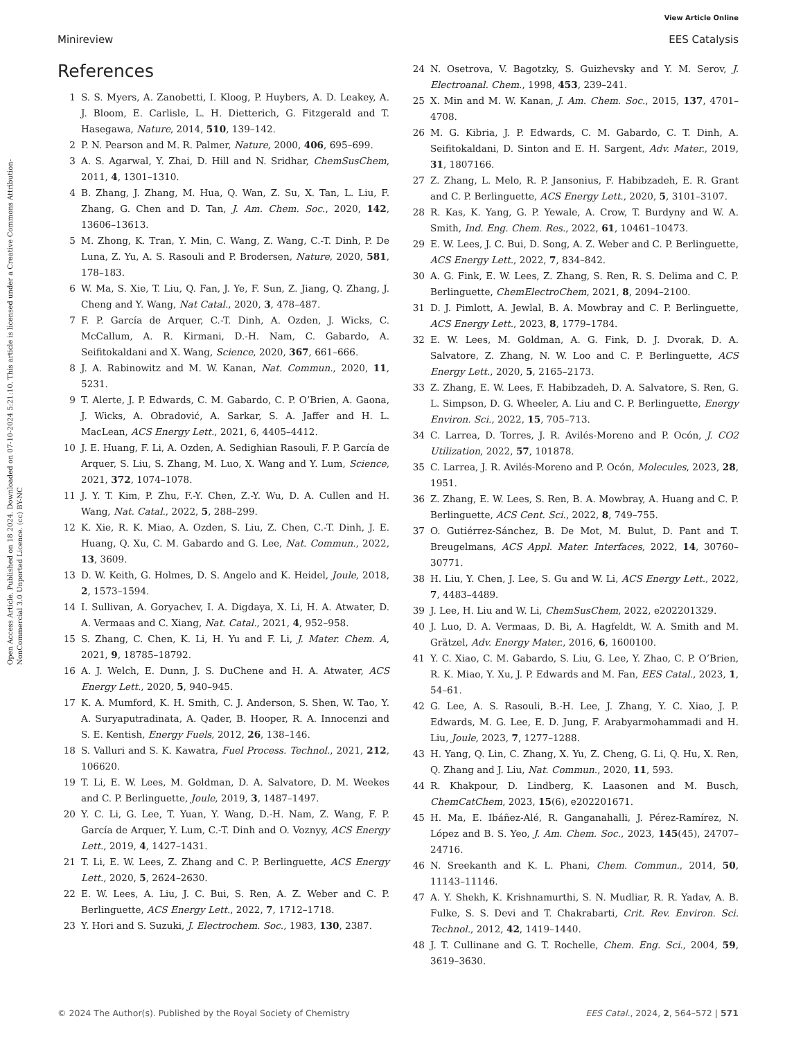View Article Online
Minireview EES Catalysis
Open Access Article. Published on 18 2024. Downloaded on 07-10-2024 5:21:10. This article is licensed under a Creative Commons Attribution-NonCommercial 3.0 Unported Licence. (cc) BY-NC
References
1 S. S. Myers, A. Zanobetti, I. Kloog, P. Huybers, A. D. Leakey, A. J. Bloom, E. Carlisle, L. H. Dietterich, G. Fitzgerald and T. Hasegawa, Nature, 2014, 510, 139–142.
2 P. N. Pearson and M. R. Palmer, Nature, 2000, 406, 695–699.
3 A. S. Agarwal, Y. Zhai, D. Hill and N. Sridhar, ChemSusChem, 2011, 4, 1301–1310.
4 B. Zhang, J. Zhang, M. Hua, Q. Wan, Z. Su, X. Tan, L. Liu, F. Zhang, G. Chen and D. Tan, J. Am. Chem. Soc., 2020, 142, 13606–13613.
5 M. Zhong, K. Tran, Y. Min, C. Wang, Z. Wang, C.-T. Dinh, P. De Luna, Z. Yu, A. S. Rasouli and P. Brodersen, Nature, 2020, 581, 178–183.
6 W. Ma, S. Xie, T. Liu, Q. Fan, J. Ye, F. Sun, Z. Jiang, Q. Zhang, J. Cheng and Y. Wang, Nat Catal., 2020, 3, 478–487.
7 F. P. García de Arquer, C.-T. Dinh, A. Ozden, J. Wicks, C. McCallum, A. R. Kirmani, D.-H. Nam, C. Gabardo, A. Seifitokaldani and X. Wang, Science, 2020, 367, 661–666.
8 J. A. Rabinowitz and M. W. Kanan, Nat. Commun., 2020, 11, 5231.
9 T. Alerte, J. P. Edwards, C. M. Gabardo, C. P. O’Brien, A. Gaona, J. Wicks, A. Obradović, A. Sarkar, S. A. Jaffer and H. L. MacLean, ACS Energy Lett., 2021, 6, 4405–4412.
10 J. E. Huang, F. Li, A. Ozden, A. Sedighian Rasouli, F. P. García de Arquer, S. Liu, S. Zhang, M. Luo, X. Wang and Y. Lum, Science, 2021, 372, 1074–1078.
11 J. Y. T. Kim, P. Zhu, F.-Y. Chen, Z.-Y. Wu, D. A. Cullen and H. Wang, Nat. Catal., 2022, 5, 288–299.
12 K. Xie, R. K. Miao, A. Ozden, S. Liu, Z. Chen, C.-T. Dinh, J. E. Huang, Q. Xu, C. M. Gabardo and G. Lee, Nat. Commun., 2022, 13, 3609.
13 D. W. Keith, G. Holmes, D. S. Angelo and K. Heidel, Joule, 2018, 2, 1573–1594.
14 I. Sullivan, A. Goryachev, I. A. Digdaya, X. Li, H. A. Atwater, D. A. Vermaas and C. Xiang, Nat. Catal., 2021, 4, 952–958.
15 S. Zhang, C. Chen, K. Li, H. Yu and F. Li, J. Mater. Chem. A, 2021, 9, 18785–18792.
16 A. J. Welch, E. Dunn, J. S. DuChene and H. A. Atwater, ACS Energy Lett., 2020, 5, 940–945.
17 K. A. Mumford, K. H. Smith, C. J. Anderson, S. Shen, W. Tao, Y. A. Suryaputradinata, A. Qader, B. Hooper, R. A. Innocenzi and S. E. Kentish, Energy Fuels, 2012, 26, 138–146.
18 S. Valluri and S. K. Kawatra, Fuel Process. Technol., 2021, 212, 106620.
19 T. Li, E. W. Lees, M. Goldman, D. A. Salvatore, D. M. Weekes and C. P. Berlinguette, Joule, 2019, 3, 1487–1497.
20 Y. C. Li, G. Lee, T. Yuan, Y. Wang, D.-H. Nam, Z. Wang, F. P. García de Arquer, Y. Lum, C.-T. Dinh and O. Voznyy, ACS Energy Lett., 2019, 4, 1427–1431.
21 T. Li, E. W. Lees, Z. Zhang and C. P. Berlinguette, ACS Energy Lett., 2020, 5, 2624–2630.
22 E. W. Lees, A. Liu, J. C. Bui, S. Ren, A. Z. Weber and C. P. Berlinguette, ACS Energy Lett., 2022, 7, 1712–1718.
23 Y. Hori and S. Suzuki, J. Electrochem. Soc., 1983, 130, 2387.
24 N. Osetrova, V. Bagotzky, S. Guizhevsky and Y. M. Serov, J. Electroanal. Chem., 1998, 453, 239–241.
25 X. Min and M. W. Kanan, J. Am. Chem. Soc., 2015, 137, 4701–4708.
26 M. G. Kibria, J. P. Edwards, C. M. Gabardo, C. T. Dinh, A. Seifitokaldani, D. Sinton and E. H. Sargent, Adv. Mater., 2019, 31, 1807166.
27 Z. Zhang, L. Melo, R. P. Jansonius, F. Habibzadeh, E. R. Grant and C. P. Berlinguette, ACS Energy Lett., 2020, 5, 3101–3107.
28 R. Kas, K. Yang, G. P. Yewale, A. Crow, T. Burdyny and W. A. Smith, Ind. Eng. Chem. Res., 2022, 61, 10461–10473.
29 E. W. Lees, J. C. Bui, D. Song, A. Z. Weber and C. P. Berlinguette, ACS Energy Lett., 2022, 7, 834–842.
30 A. G. Fink, E. W. Lees, Z. Zhang, S. Ren, R. S. Delima and C. P. Berlinguette, ChemElectroChem, 2021, 8, 2094–2100.
31 D. J. Pimlott, A. Jewlal, B. A. Mowbray and C. P. Berlinguette, ACS Energy Lett., 2023, 8, 1779–1784.
32 E. W. Lees, M. Goldman, A. G. Fink, D. J. Dvorak, D. A. Salvatore, Z. Zhang, N. W. Loo and C. P. Berlinguette, ACS Energy Lett., 2020, 5, 2165–2173.
33 Z. Zhang, E. W. Lees, F. Habibzadeh, D. A. Salvatore, S. Ren, G. L. Simpson, D. G. Wheeler, A. Liu and C. P. Berlinguette, Energy Environ. Sci., 2022, 15, 705–713.
34 C. Larrea, D. Torres, J. R. Avilés-Moreno and P. Ocón, J. CO2 Utilization, 2022, 57, 101878.
35 C. Larrea, J. R. Avilés-Moreno and P. Ocón, Molecules, 2023, 28, 1951.
36 Z. Zhang, E. W. Lees, S. Ren, B. A. Mowbray, A. Huang and C. P. Berlinguette, ACS Cent. Sci., 2022, 8, 749–755.
37 O. Gutiérrez-Sánchez, B. De Mot, M. Bulut, D. Pant and T. Breugelmans, ACS Appl. Mater. Interfaces, 2022, 14, 30760–30771.
38 H. Liu, Y. Chen, J. Lee, S. Gu and W. Li, ACS Energy Lett., 2022, 7, 4483–4489.
39 J. Lee, H. Liu and W. Li, ChemSusChem, 2022, e202201329.
40 J. Luo, D. A. Vermaas, D. Bi, A. Hagfeldt, W. A. Smith and M. Grätzel, Adv. Energy Mater., 2016, 6, 1600100.
41 Y. C. Xiao, C. M. Gabardo, S. Liu, G. Lee, Y. Zhao, C. P. O’Brien, R. K. Miao, Y. Xu, J. P. Edwards and M. Fan, EES Catal., 2023, 1, 54–61.
42 G. Lee, A. S. Rasouli, B.-H. Lee, J. Zhang, Y. C. Xiao, J. P. Edwards, M. G. Lee, E. D. Jung, F. Arabyarmohammadi and H. Liu, Joule, 2023, 7, 1277–1288.
43 H. Yang, Q. Lin, C. Zhang, X. Yu, Z. Cheng, G. Li, Q. Hu, X. Ren, Q. Zhang and J. Liu, Nat. Commun., 2020, 11, 593.
44 R. Khakpour, D. Lindberg, K. Laasonen and M. Busch, ChemCatChem, 2023, 15(6), e202201671.
45 H. Ma, E. Ibáñez-Alé, R. Ganganahalli, J. Pérez-Ramírez, N. López and B. S. Yeo, J. Am. Chem. Soc., 2023, 145(45), 24707–24716.
46 N. Sreekanth and K. L. Phani, Chem. Commun., 2014, 50, 11143–11146.
47 A. Y. Shekh, K. Krishnamurthi, S. N. Mudliar, R. R. Yadav, A. B. Fulke, S. S. Devi and T. Chakrabarti, Crit. Rev. Environ. Sci. Technol., 2012, 42, 1419–1440.
48 J. T. Cullinane and G. T. Rochelle, Chem. Eng. Sci., 2004, 59, 3619–3630.
© 2024 The Author(s). Published by the Royal Society of Chemistry EES Catal., 2024, 2, 564–572 | 571